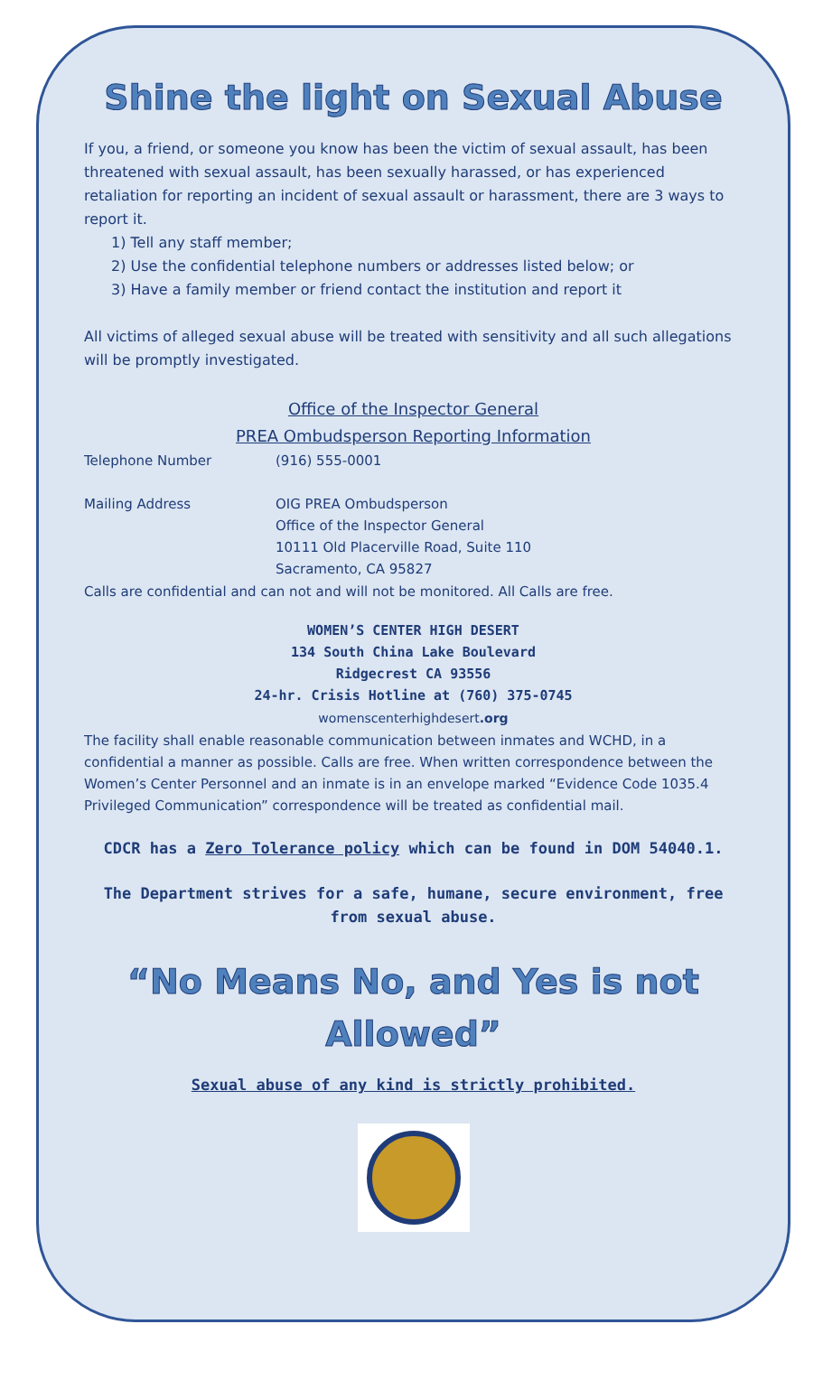Shine the light on Sexual Abuse
If you, a friend, or someone you know has been the victim of sexual assault, has been threatened with sexual assault, has been sexually harassed, or has experienced retaliation for reporting an incident of sexual assault or harassment, there are 3 ways to report it.
1) Tell any staff member;
2) Use the confidential telephone numbers or addresses listed below; or
3) Have a family member or friend contact the institution and report it
All victims of alleged sexual abuse will be treated with sensitivity and all such allegations will be promptly investigated.
Office of the Inspector General
PREA Ombudsperson Reporting Information
Telephone Number (916) 555-0001
Mailing Address OIG PREA Ombudsperson
Office of the Inspector General
10111 Old Placerville Road, Suite 110
Sacramento, CA 95827
Calls are confidential and can not and will not be monitored. All Calls are free.
WOMEN’S CENTER HIGH DESERT
134 South China Lake Boulevard
Ridgecrest CA 93556
24-hr. Crisis Hotline at (760) 375-0745
womenscenterhighdesert.org
The facility shall enable reasonable communication between inmates and WCHD, in a confidential a manner as possible. Calls are free. When written correspondence between the Women’s Center Personnel and an inmate is in an envelope marked “Evidence Code 1035.4 Privileged Communication” correspondence will be treated as confidential mail.
CDCR has a Zero Tolerance policy which can be found in DOM 54040.1.
The Department strives for a safe, humane, secure environment, free from sexual abuse.
“No Means No, and Yes is not Allowed”
Sexual abuse of any kind is strictly prohibited.